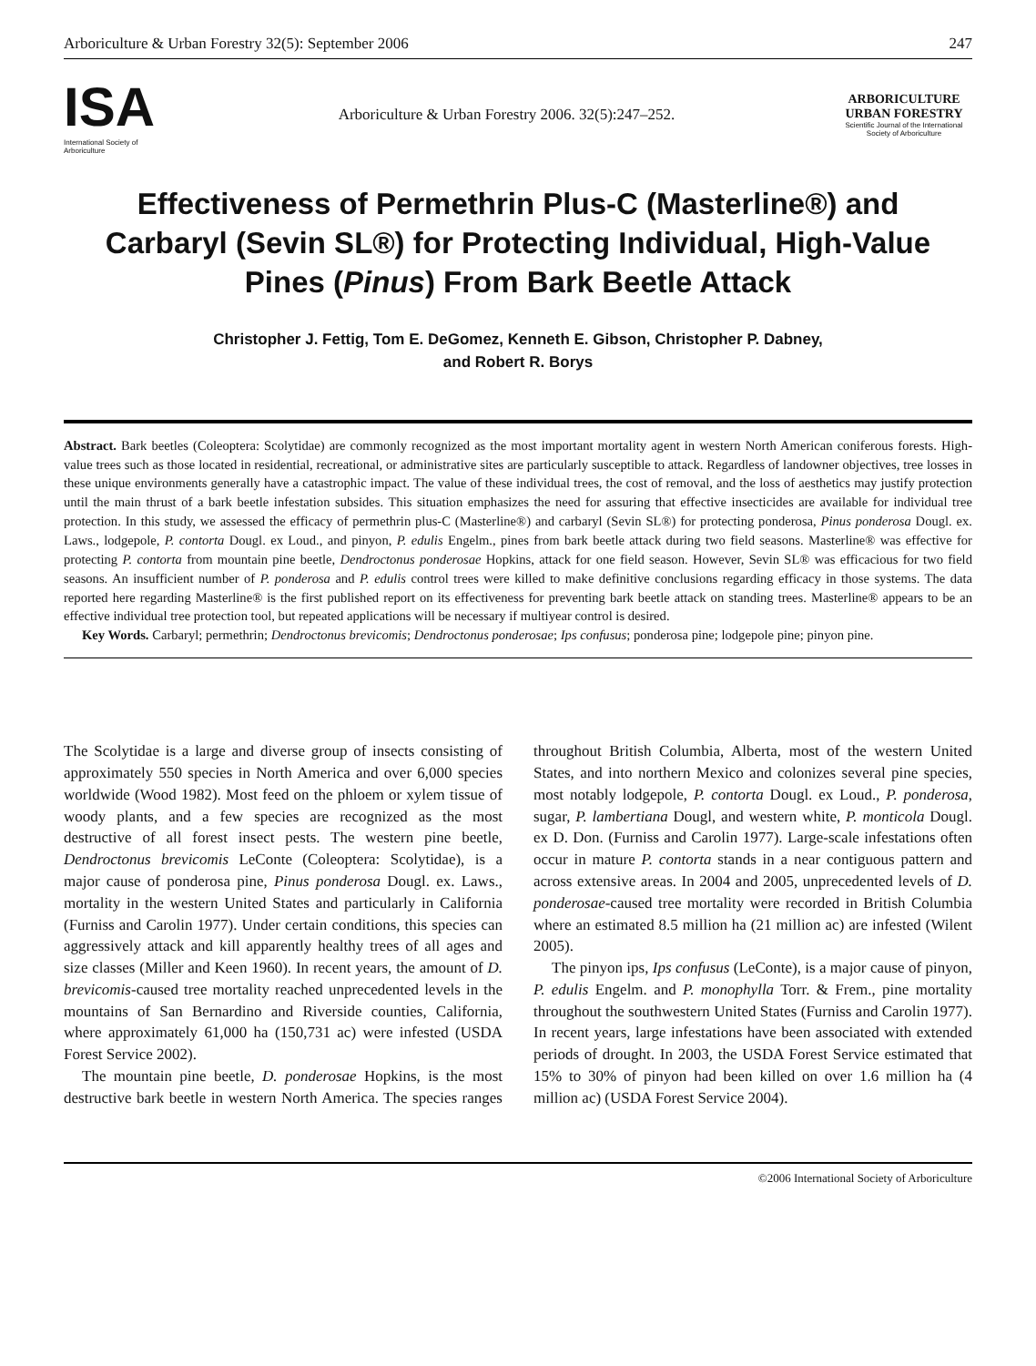Arboriculture & Urban Forestry 32(5): September 2006 247
ISA
International Society of Arboriculture
Arboriculture & Urban Forestry 2006. 32(5):247–252.
ARBORICULTURE
URBAN FORESTRY
Scientific Journal of the International Society of Arboriculture
Effectiveness of Permethrin Plus-C (Masterline®) and Carbaryl (Sevin SL®) for Protecting Individual, High-Value Pines (Pinus) From Bark Beetle Attack
Christopher J. Fettig, Tom E. DeGomez, Kenneth E. Gibson, Christopher P. Dabney,
and Robert R. Borys
Abstract. Bark beetles (Coleoptera: Scolytidae) are commonly recognized as the most important mortality agent in western North American coniferous forests. High-value trees such as those located in residential, recreational, or administrative sites are particularly susceptible to attack. Regardless of landowner objectives, tree losses in these unique environments generally have a catastrophic impact. The value of these individual trees, the cost of removal, and the loss of aesthetics may justify protection until the main thrust of a bark beetle infestation subsides. This situation emphasizes the need for assuring that effective insecticides are available for individual tree protection. In this study, we assessed the efficacy of permethrin plus-C (Masterline®) and carbaryl (Sevin SL®) for protecting ponderosa, Pinus ponderosa Dougl. ex. Laws., lodgepole, P. contorta Dougl. ex Loud., and pinyon, P. edulis Engelm., pines from bark beetle attack during two field seasons. Masterline® was effective for protecting P. contorta from mountain pine beetle, Dendroctonus ponderosae Hopkins, attack for one field season. However, Sevin SL® was efficacious for two field seasons. An insufficient number of P. ponderosa and P. edulis control trees were killed to make definitive conclusions regarding efficacy in those systems. The data reported here regarding Masterline® is the first published report on its effectiveness for preventing bark beetle attack on standing trees. Masterline® appears to be an effective individual tree protection tool, but repeated applications will be necessary if multiyear control is desired.
Key Words. Carbaryl; permethrin; Dendroctonus brevicomis; Dendroctonus ponderosae; Ips confusus; ponderosa pine; lodgepole pine; pinyon pine.
The Scolytidae is a large and diverse group of insects consisting of approximately 550 species in North America and over 6,000 species worldwide (Wood 1982). Most feed on the phloem or xylem tissue of woody plants, and a few species are recognized as the most destructive of all forest insect pests. The western pine beetle, Dendroctonus brevicomis LeConte (Coleoptera: Scolytidae), is a major cause of ponderosa pine, Pinus ponderosa Dougl. ex. Laws., mortality in the western United States and particularly in California (Furniss and Carolin 1977). Under certain conditions, this species can aggressively attack and kill apparently healthy trees of all ages and size classes (Miller and Keen 1960). In recent years, the amount of D. brevicomis-caused tree mortality reached unprecedented levels in the mountains of San Bernardino and Riverside counties, California, where approximately 61,000 ha (150,731 ac) were infested (USDA Forest Service 2002).
The mountain pine beetle, D. ponderosae Hopkins, is the most destructive bark beetle in western North America. The species ranges throughout British Columbia, Alberta, most of the western United States, and into northern Mexico and colonizes several pine species, most notably lodgepole, P. contorta Dougl. ex Loud., P. ponderosa, sugar, P. lambertiana Dougl, and western white, P. monticola Dougl. ex D. Don. (Furniss and Carolin 1977). Large-scale infestations often occur in mature P. contorta stands in a near contiguous pattern and across extensive areas. In 2004 and 2005, unprecedented levels of D. ponderosae-caused tree mortality were recorded in British Columbia where an estimated 8.5 million ha (21 million ac) are infested (Wilent 2005).
The pinyon ips, Ips confusus (LeConte), is a major cause of pinyon, P. edulis Engelm. and P. monophylla Torr. & Frem., pine mortality throughout the southwestern United States (Furniss and Carolin 1977). In recent years, large infestations have been associated with extended periods of drought. In 2003, the USDA Forest Service estimated that 15% to 30% of pinyon had been killed on over 1.6 million ha (4 million ac) (USDA Forest Service 2004).
©2006 International Society of Arboriculture